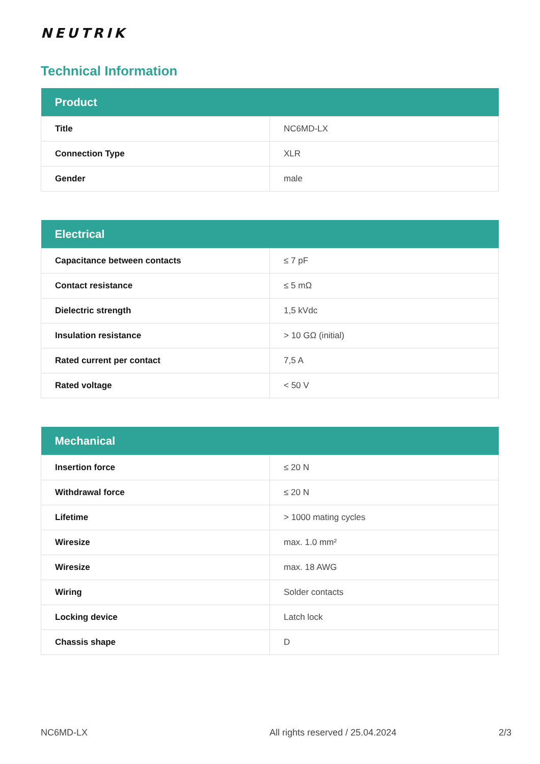NEUTRIK
Technical Information
| Product | |
| --- | --- |
| Title | NC6MD-LX |
| Connection Type | XLR |
| Gender | male |
| Electrical | |
| --- | --- |
| Capacitance between contacts | ≤ 7 pF |
| Contact resistance | ≤ 5 mΩ |
| Dielectric strength | 1,5 kVdc |
| Insulation resistance | > 10 GΩ (initial) |
| Rated current per contact | 7,5 A |
| Rated voltage | < 50 V |
| Mechanical | |
| --- | --- |
| Insertion force | ≤ 20 N |
| Withdrawal force | ≤ 20 N |
| Lifetime | > 1000 mating cycles |
| Wiresize | max. 1.0 mm² |
| Wiresize | max. 18 AWG |
| Wiring | Solder contacts |
| Locking device | Latch lock |
| Chassis shape | D |
NC6MD-LX All rights reserved / 25.04.2024 2/3